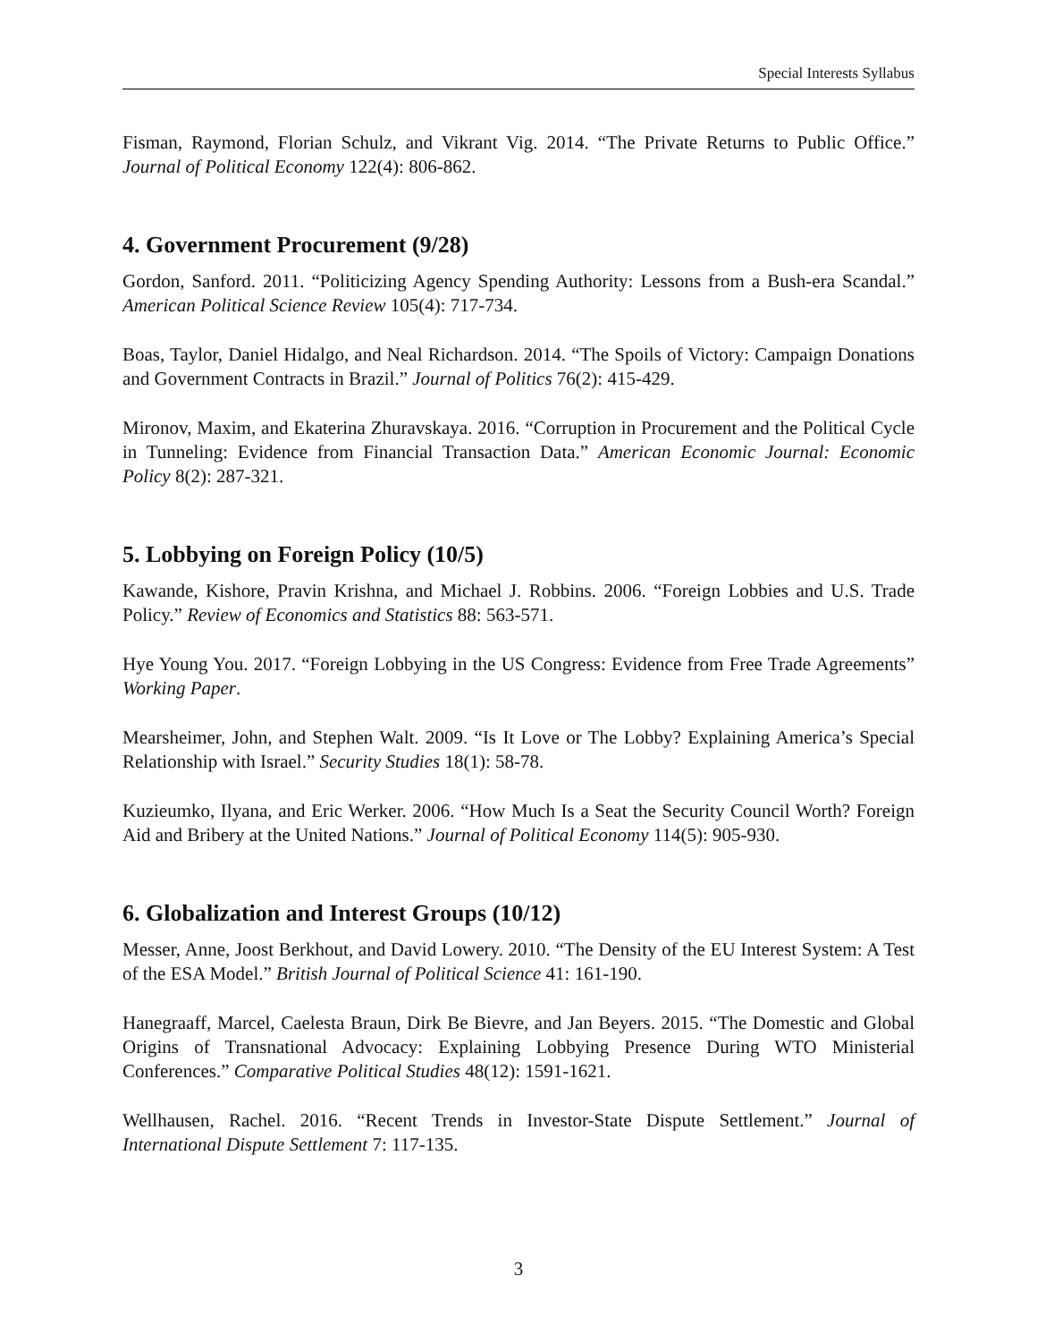Special Interests Syllabus
Fisman, Raymond, Florian Schulz, and Vikrant Vig. 2014. “The Private Returns to Public Office.” Journal of Political Economy 122(4): 806-862.
4. Government Procurement (9/28)
Gordon, Sanford. 2011. “Politicizing Agency Spending Authority: Lessons from a Bush-era Scandal.” American Political Science Review 105(4): 717-734.
Boas, Taylor, Daniel Hidalgo, and Neal Richardson. 2014. “The Spoils of Victory: Campaign Donations and Government Contracts in Brazil.” Journal of Politics 76(2): 415-429.
Mironov, Maxim, and Ekaterina Zhuravskaya. 2016. “Corruption in Procurement and the Political Cycle in Tunneling: Evidence from Financial Transaction Data.” American Economic Journal: Economic Policy 8(2): 287-321.
5. Lobbying on Foreign Policy (10/5)
Kawande, Kishore, Pravin Krishna, and Michael J. Robbins. 2006. “Foreign Lobbies and U.S. Trade Policy.” Review of Economics and Statistics 88: 563-571.
Hye Young You. 2017. “Foreign Lobbying in the US Congress: Evidence from Free Trade Agreements” Working Paper.
Mearsheimer, John, and Stephen Walt. 2009. “Is It Love or The Lobby? Explaining America’s Special Relationship with Israel.” Security Studies 18(1): 58-78.
Kuzieumko, Ilyana, and Eric Werker. 2006. “How Much Is a Seat the Security Council Worth? Foreign Aid and Bribery at the United Nations.” Journal of Political Economy 114(5): 905-930.
6. Globalization and Interest Groups (10/12)
Messer, Anne, Joost Berkhout, and David Lowery. 2010. “The Density of the EU Interest System: A Test of the ESA Model.” British Journal of Political Science 41: 161-190.
Hanegraaff, Marcel, Caelesta Braun, Dirk Be Bievre, and Jan Beyers. 2015. “The Domestic and Global Origins of Transnational Advocacy: Explaining Lobbying Presence During WTO Ministerial Conferences.” Comparative Political Studies 48(12): 1591-1621.
Wellhausen, Rachel. 2016. “Recent Trends in Investor-State Dispute Settlement.” Journal of International Dispute Settlement 7: 117-135.
3